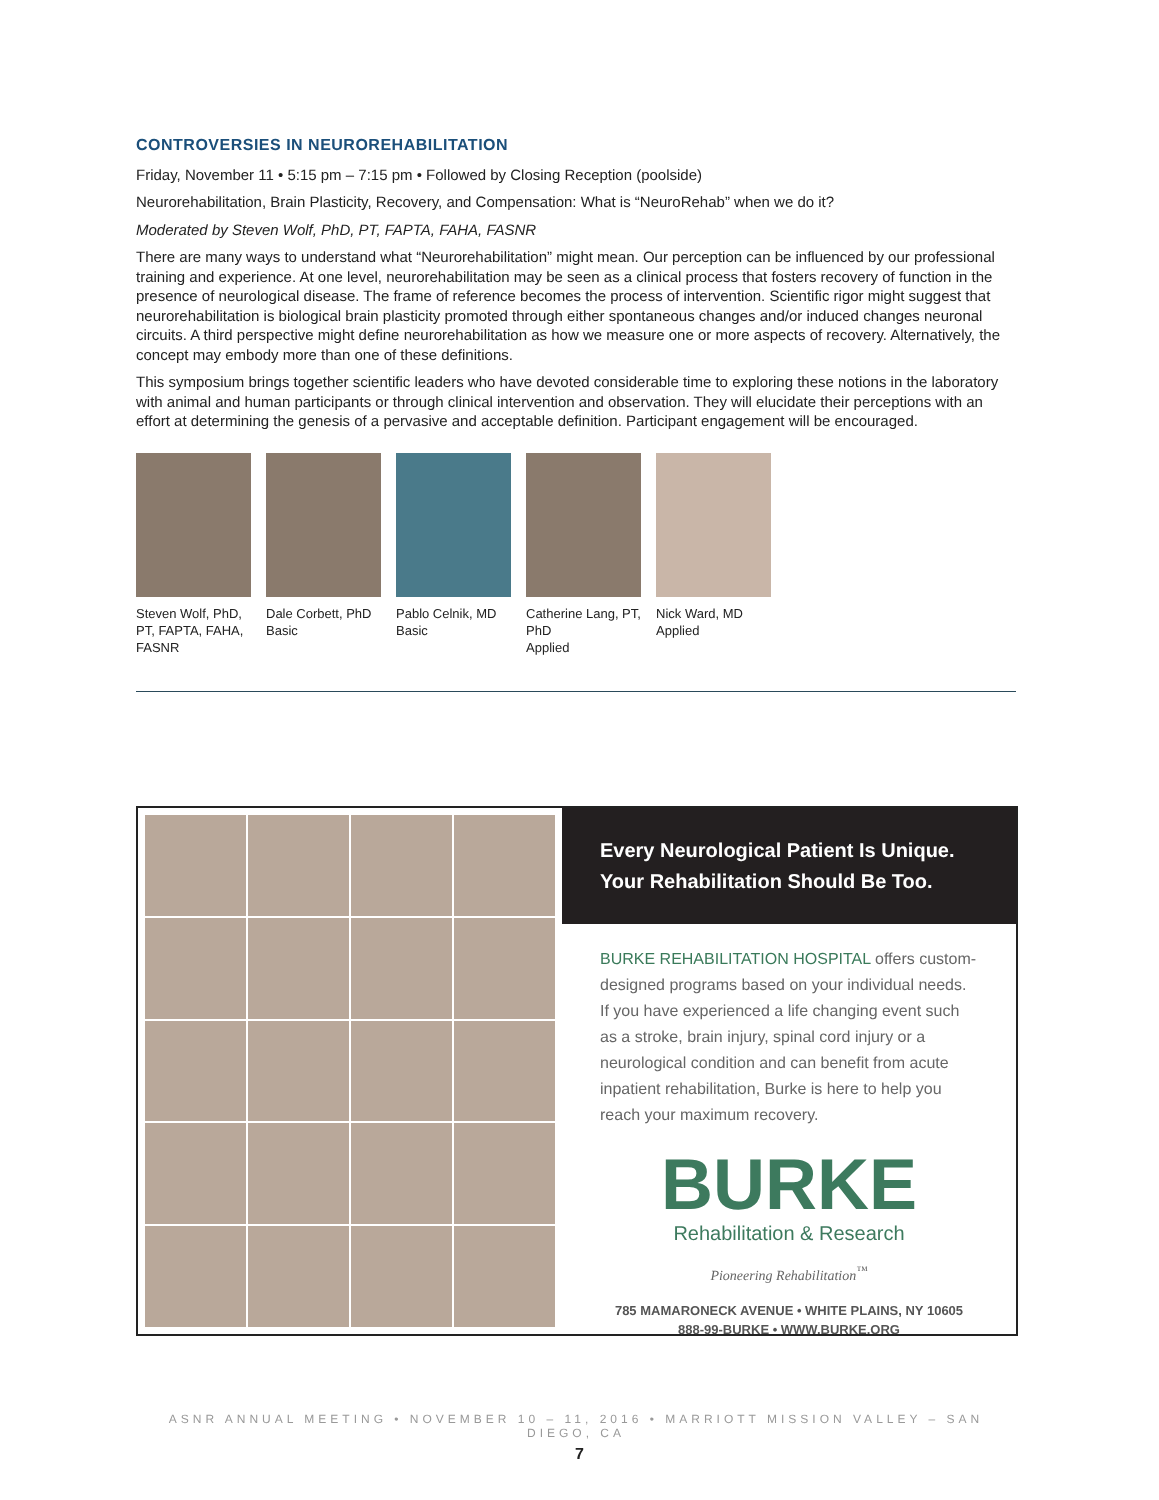CONTROVERSIES IN NEUROREHABILITATION
Friday, November 11 • 5:15 pm – 7:15 pm • Followed by Closing Reception (poolside)
Neurorehabilitation, Brain Plasticity, Recovery, and Compensation: What is “NeuroRehab” when we do it?
Moderated by Steven Wolf, PhD, PT, FAPTA, FAHA, FASNR
There are many ways to understand what “Neurorehabilitation” might mean. Our perception can be influenced by our professional training and experience. At one level, neurorehabilitation may be seen as a clinical process that fosters recovery of function in the presence of neurological disease. The frame of reference becomes the process of intervention. Scientific rigor might suggest that neurorehabilitation is biological brain plasticity promoted through either spontaneous changes and/or induced changes neuronal circuits. A third perspective might define neurorehabilitation as how we measure one or more aspects of recovery. Alternatively, the concept may embody more than one of these definitions.
This symposium brings together scientific leaders who have devoted considerable time to exploring these notions in the laboratory with animal and human participants or through clinical intervention and observation. They will elucidate their perceptions with an effort at determining the genesis of a pervasive and acceptable definition. Participant engagement will be encouraged.
Steven Wolf, PhD, PT, FAPTA, FAHA, FASNR
Dale Corbett, PhD
Basic
Pablo Celnik, MD
Basic
Catherine Lang, PT, PhD
Applied
Nick Ward, MD
Applied
Every Neurological Patient Is Unique.
Your Rehabilitation Should Be Too.
BURKE REHABILITATION HOSPITAL offers custom-designed programs based on your individual needs. If you have experienced a life changing event such as a stroke, brain injury, spinal cord injury or a neurological condition and can benefit from acute inpatient rehabilitation, Burke is here to help you reach your maximum recovery.
BURKE
Rehabilitation & Research
Pioneering Rehabilitation<sup>™</sup>
785 MAMARONECK AVENUE • WHITE PLAINS, NY 10605
888-99-BURKE • WWW.BURKE.ORG
ASNR ANNUAL MEETING • NOVEMBER 10 – 11, 2016 • MARRIOTT MISSION VALLEY – SAN DIEGO, CA
7